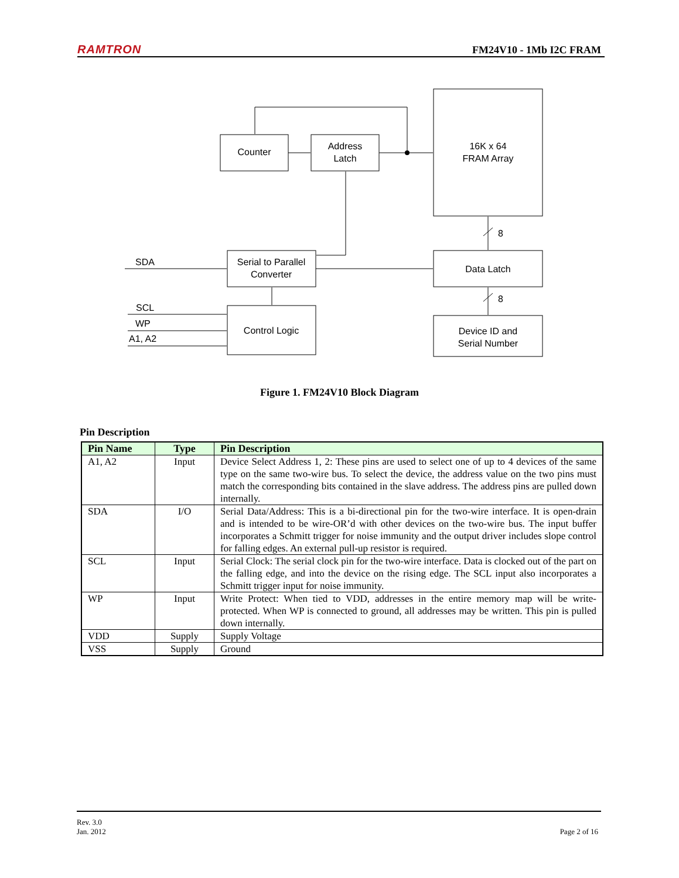RAMTRON FM24V10 - 1Mb I2C FRAM
Counter
Address
Latch
16K x 64
FRAM Array
Serial to Parallel
Converter
Data Latch
Control Logic
Device ID and
Serial Number
8
8
SDA
SCL
WP
A1, A2
Figure 1. FM24V10 Block Diagram
Pin Description
| Pin Name | Type | Pin Description |
| --- | --- | --- |
| A1, A2 | Input | Device Select Address 1, 2: These pins are used to select one of up to 4 devices of the same type on the same two-wire bus. To select the device, the address value on the two pins must match the corresponding bits contained in the slave address. The address pins are pulled down internally. |
| SDA | I/O | Serial Data/Address: This is a bi-directional pin for the two-wire interface. It is open-drain and is intended to be wire-OR’d with other devices on the two-wire bus. The input buffer incorporates a Schmitt trigger for noise immunity and the output driver includes slope control for falling edges. An external pull-up resistor is required. |
| SCL | Input | Serial Clock: The serial clock pin for the two-wire interface. Data is clocked out of the part on the falling edge, and into the device on the rising edge. The SCL input also incorporates a Schmitt trigger input for noise immunity. |
| WP | Input | Write Protect: When tied to VDD, addresses in the entire memory map will be write-protected. When WP is connected to ground, all addresses may be written. This pin is pulled down internally. |
| VDD | Supply | Supply Voltage |
| VSS | Supply | Ground |
Rev. 3.0
Jan. 2012
Page 2 of 16